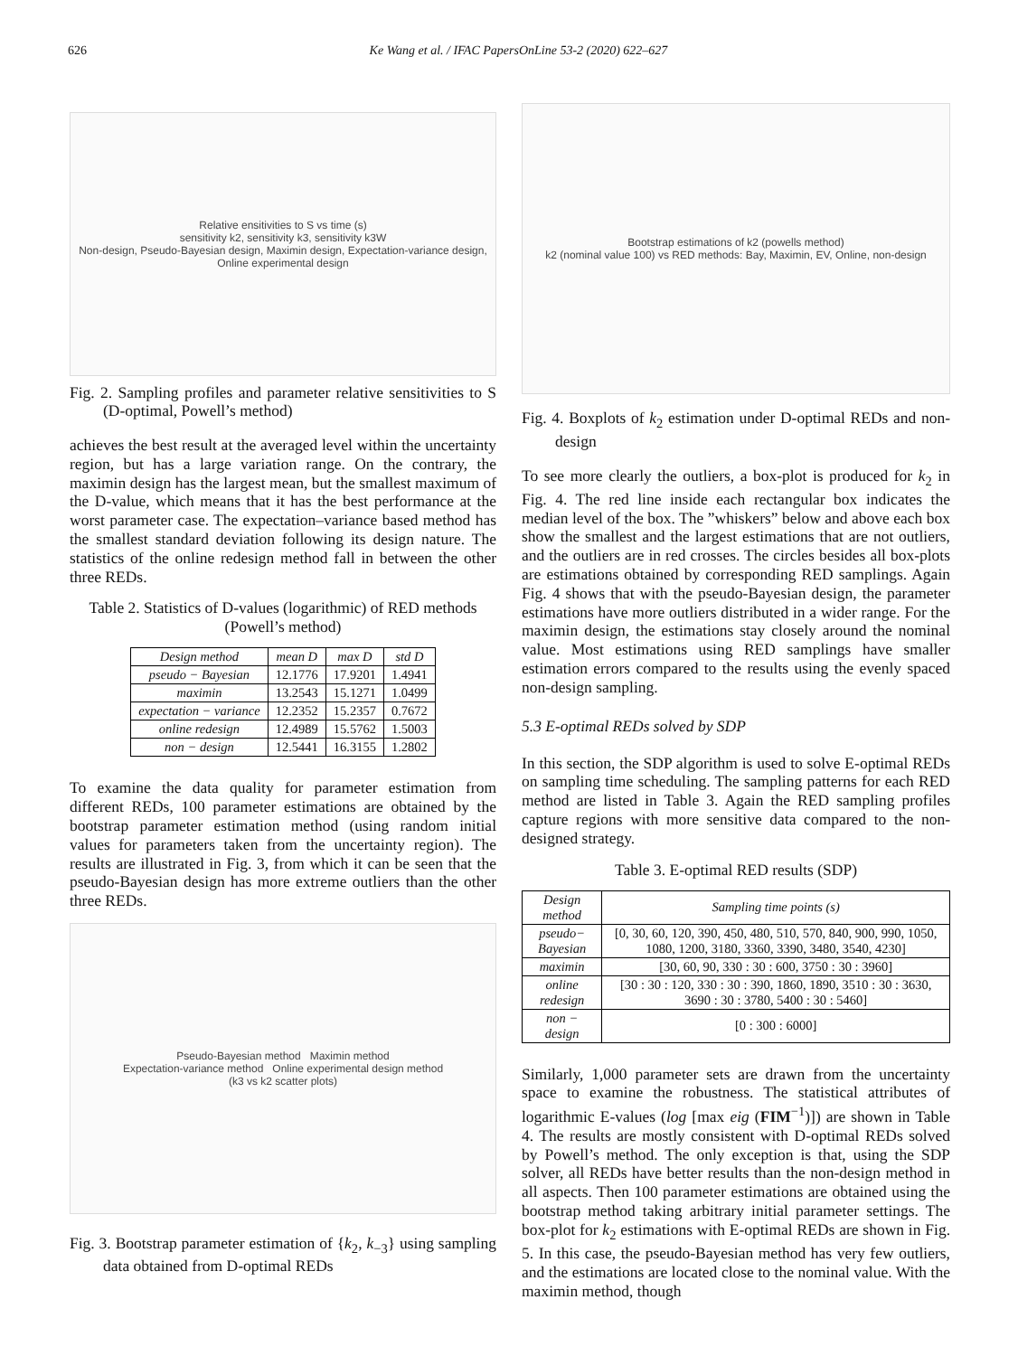626 Ke Wang et al. / IFAC PapersOnLine 53-2 (2020) 622–627
Relative ensitivities to S vs time (s)
sensitivity k2, sensitivity k3, sensitivity k3W
Non-design, Pseudo-Bayesian design, Maximin design, Expectation-variance design, Online experimental design
Fig. 2. Sampling profiles and parameter relative sensitivities to S (D-optimal, Powell’s method)
achieves the best result at the averaged level within the uncertainty region, but has a large variation range. On the contrary, the maximin design has the largest mean, but the smallest maximum of the D-value, which means that it has the best performance at the worst parameter case. The expectation–variance based method has the smallest standard deviation following its design nature. The statistics of the online redesign method fall in between the other three REDs.
Table 2. Statistics of D-values (logarithmic) of RED methods (Powell’s method)
| Design method | mean D | max D | std D |
| --- | --- | --- | --- |
| pseudo − Bayesian | 12.1776 | 17.9201 | 1.4941 |
| maximin | 13.2543 | 15.1271 | 1.0499 |
| expectation − variance | 12.2352 | 15.2357 | 0.7672 |
| online redesign | 12.4989 | 15.5762 | 1.5003 |
| non − design | 12.5441 | 16.3155 | 1.2802 |
To examine the data quality for parameter estimation from different REDs, 100 parameter estimations are obtained by the bootstrap parameter estimation method (using random initial values for parameters taken from the uncertainty region). The results are illustrated in Fig. 3, from which it can be seen that the pseudo-Bayesian design has more extreme outliers than the other three REDs.
Pseudo-Bayesian method Maximin method
Expectation-variance method Online experimental design method
(k3 vs k2 scatter plots)
Fig. 3. Bootstrap parameter estimation of {k<sub>2</sub>, k<sub>−3</sub>} using sampling data obtained from D-optimal REDs
Bootstrap estimations of k2 (powells method)
k2 (nominal value 100) vs RED methods: Bay, Maximin, EV, Online, non-design
Fig. 4. Boxplots of k<sub>2</sub> estimation under D-optimal REDs and non-design
To see more clearly the outliers, a box-plot is produced for k<sub>2</sub> in Fig. 4. The red line inside each rectangular box indicates the median level of the box. The ”whiskers” below and above each box show the smallest and the largest estimations that are not outliers, and the outliers are in red crosses. The circles besides all box-plots are estimations obtained by corresponding RED samplings. Again Fig. 4 shows that with the pseudo-Bayesian design, the parameter estimations have more outliers distributed in a wider range. For the maximin design, the estimations stay closely around the nominal value. Most estimations using RED samplings have smaller estimation errors compared to the results using the evenly spaced non-design sampling.
5.3 E-optimal REDs solved by SDP
In this section, the SDP algorithm is used to solve E-optimal REDs on sampling time scheduling. The sampling patterns for each RED method are listed in Table 3. Again the RED sampling profiles capture regions with more sensitive data compared to the non-designed strategy.
Table 3. E-optimal RED results (SDP)
| Design method | Sampling time points (s) |
| --- | --- |
| pseudo− Bayesian | [0, 30, 60, 120, 390, 450, 480, 510, 570, 840, 900, 990, 1050, 1080, 1200, 3180, 3360, 3390, 3480, 3540, 4230] |
| maximin | [30, 60, 90, 330 : 30 : 600, 3750 : 30 : 3960] |
| online redesign | [30 : 30 : 120, 330 : 30 : 390, 1860, 1890, 3510 : 30 : 3630, 3690 : 30 : 3780, 5400 : 30 : 5460] |
| non − design | [0 : 300 : 6000] |
Similarly, 1,000 parameter sets are drawn from the uncertainty space to examine the robustness. The statistical attributes of logarithmic E-values (log [max eig (FIM<sup>−1</sup>)]) are shown in Table 4. The results are mostly consistent with D-optimal REDs solved by Powell’s method. The only exception is that, using the SDP solver, all REDs have better results than the non-design method in all aspects. Then 100 parameter estimations are obtained using the bootstrap method taking arbitrary initial parameter settings. The box-plot for k<sub>2</sub> estimations with E-optimal REDs are shown in Fig. 5. In this case, the pseudo-Bayesian method has very few outliers, and the estimations are located close to the nominal value. With the maximin method, though